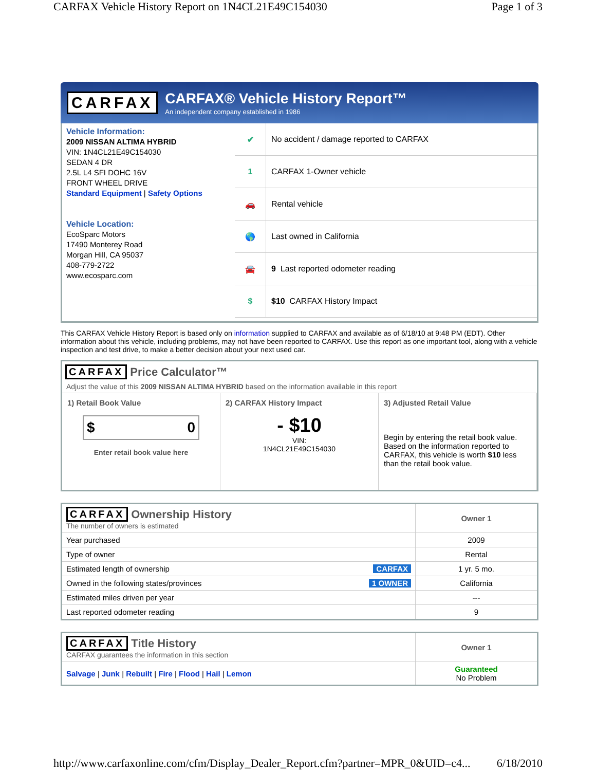CARFAX Vehicle History Report on 1N4CL21E49C154030 Page 1 of 3
CARFAX
CARFAX® Vehicle History Report™
An independent company established in 1986
Vehicle Information:
2009 NISSAN ALTIMA HYBRID
VIN: 1N4CL21E49C154030
SEDAN 4 DR
2.5L L4 SFI DOHC 16V
FRONT WHEEL DRIVE
Standard Equipment | Safety Options
Vehicle Location:
EcoSparc Motors
17490 Monterey Road
Morgan Hill, CA 95037
408-779-2722
www.ecosparc.com
✔ No accident / damage reported to CARFAX
1 CARFAX 1-Owner vehicle
🚗 Rental vehicle
🌎 Last owned in California
🚘 9 Last reported odometer reading
$ $10 CARFAX History Impact
This CARFAX Vehicle History Report is based only on information supplied to CARFAX and available as of 6/18/10 at 9:48 PM (EDT). Other information about this vehicle, including problems, may not have been reported to CARFAX. Use this report as one important tool, along with a vehicle inspection and test drive, to make a better decision about your next used car.
CARFAX Price Calculator™
Adjust the value of this 2009 NISSAN ALTIMA HYBRID based on the information available in this report
1) Retail Book Value
$ 0
Enter retail book value here
2) CARFAX History Impact
- $10
VIN:
1N4CL21E49C154030
3) Adjusted Retail Value
Begin by entering the retail book value. Based on the information reported to CARFAX, this vehicle is worth $10 less than the retail book value.
| CARFAX Ownership History The number of owners is estimated | Owner 1 |
| Year purchased | 2009 |
| Type of owner | Rental |
| Estimated length of ownership CARFAX | 1 yr. 5 mo. |
| Owned in the following states/provinces 1 OWNER | California |
| Estimated miles driven per year | --- |
| Last reported odometer reading | 9 |
| CARFAX Title History CARFAX guarantees the information in this section | Owner 1 |
| Salvage / Junk / Rebuilt / Fire / Flood / Hail / Lemon | Guaranteed No Problem |
http://www.carfaxonline.com/cfm/Display_Dealer_Report.cfm?partner=MPR_0&UID=c4... 6/18/2010